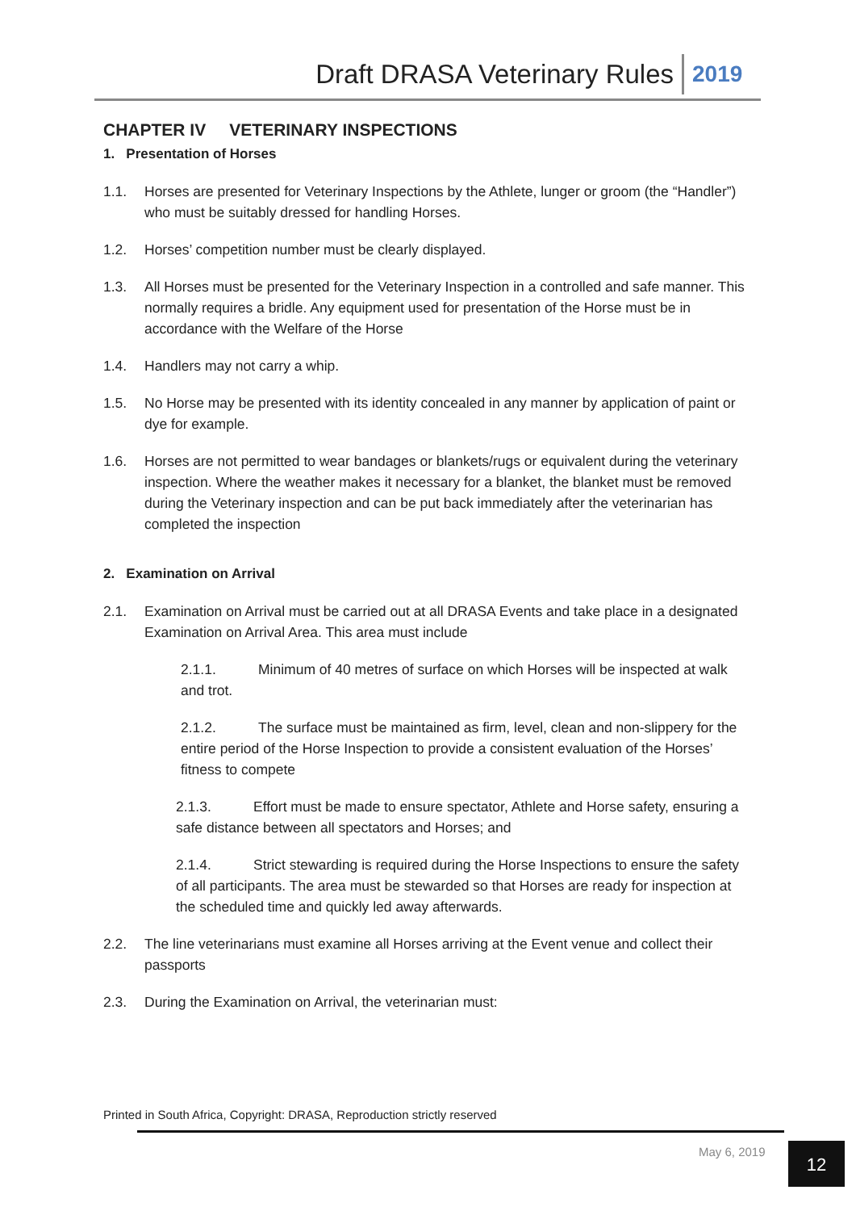Draft DRASA Veterinary Rules
2019
CHAPTER IV VETERINARY INSPECTIONS
1. Presentation of Horses
1.1. Horses are presented for Veterinary Inspections by the Athlete, lunger or groom (the “Handler”) who must be suitably dressed for handling Horses.
1.2. Horses’ competition number must be clearly displayed.
1.3. All Horses must be presented for the Veterinary Inspection in a controlled and safe manner. This normally requires a bridle. Any equipment used for presentation of the Horse must be in accordance with the Welfare of the Horse
1.4. Handlers may not carry a whip.
1.5. No Horse may be presented with its identity concealed in any manner by application of paint or dye for example.
1.6. Horses are not permitted to wear bandages or blankets/rugs or equivalent during the veterinary inspection. Where the weather makes it necessary for a blanket, the blanket must be removed during the Veterinary inspection and can be put back immediately after the veterinarian has completed the inspection
2. Examination on Arrival
2.1. Examination on Arrival must be carried out at all DRASA Events and take place in a designated Examination on Arrival Area. This area must include
2.1.1. Minimum of 40 metres of surface on which Horses will be inspected at walk and trot.
2.1.2. The surface must be maintained as firm, level, clean and non-slippery for the entire period of the Horse Inspection to provide a consistent evaluation of the Horses’ fitness to compete
2.1.3. Effort must be made to ensure spectator, Athlete and Horse safety, ensuring a safe distance between all spectators and Horses; and
2.1.4. Strict stewarding is required during the Horse Inspections to ensure the safety of all participants. The area must be stewarded so that Horses are ready for inspection at the scheduled time and quickly led away afterwards.
2.2. The line veterinarians must examine all Horses arriving at the Event venue and collect their passports
2.3. During the Examination on Arrival, the veterinarian must:
Printed in South Africa, Copyright: DRASA, Reproduction strictly reserved
May 6, 2019 12